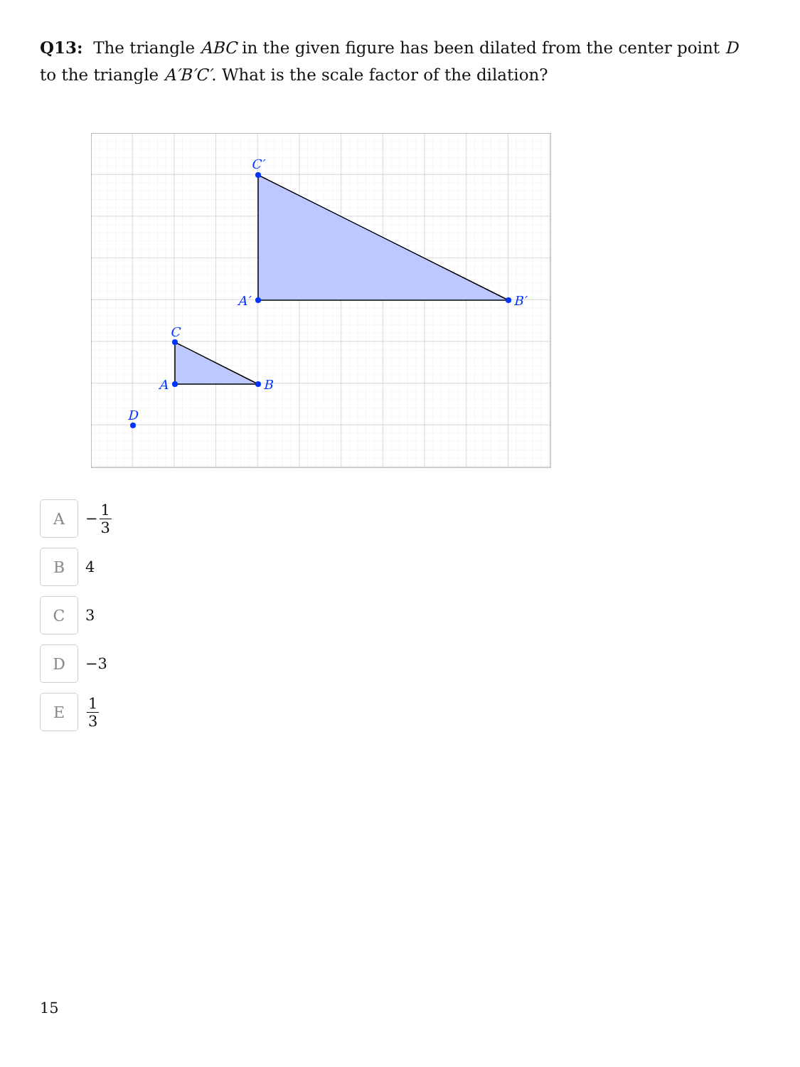Q13: The triangle ABC in the given figure has been dilated from the center point D to the triangle A′B′C′. What is the scale factor of the dilation?
C′
A′
B′
C
A
B
D
A
− 1 3
B
4
C
3
D
−3
E
1 3
15